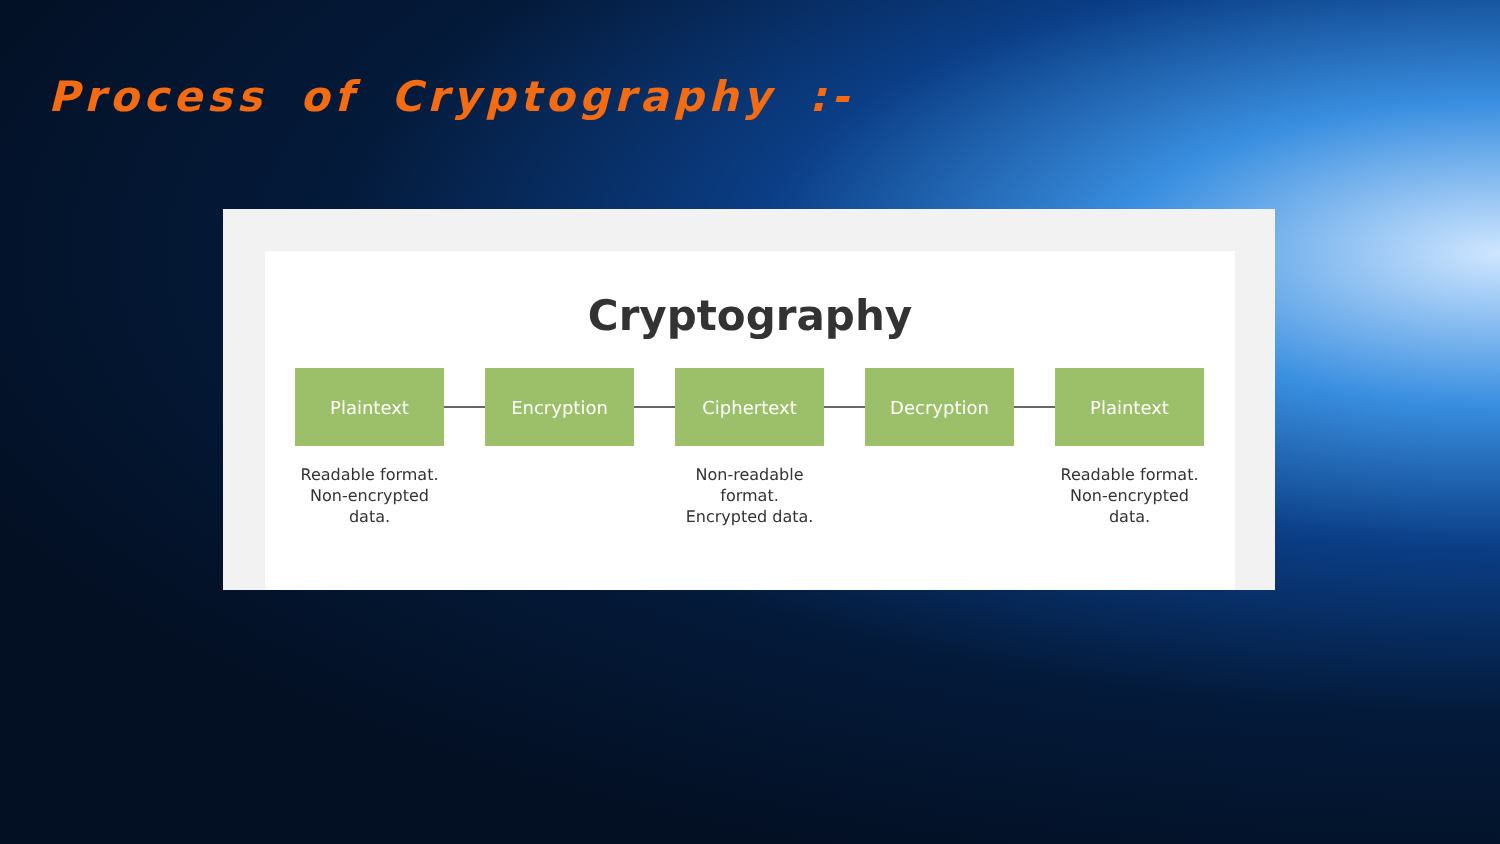Process of Cryptography :-
Cryptography
Plaintext Encryption Ciphertext Decryption Plaintext
Readable format.
Non-encrypted
data.
Non-readable
format.
Encrypted data.
Readable format.
Non-encrypted
data.